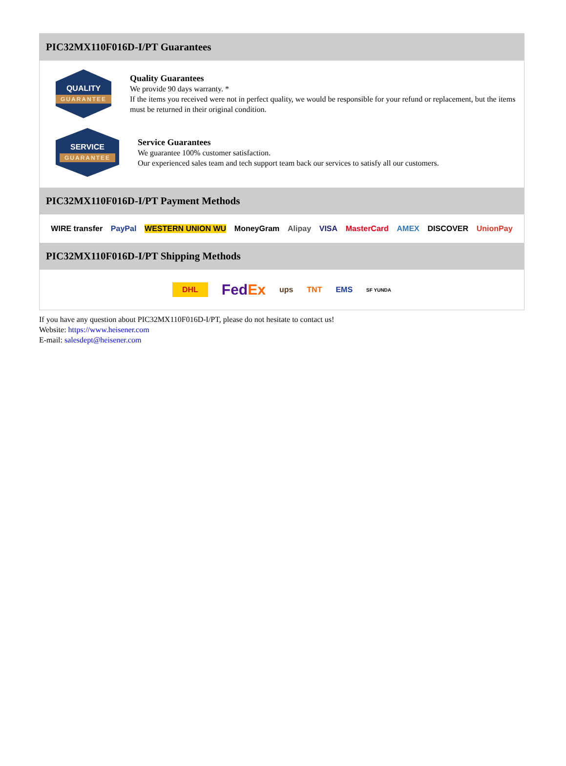PIC32MX110F016D-I/PT Guarantees
QUALITY
GUARANTEE
Quality Guarantees
We provide 90 days warranty. *
If the items you received were not in perfect quality, we would be responsible for your refund or replacement, but the items must be returned in their original condition.
SERVICE
GUARANTEE
Service Guarantees
We guarantee 100% customer satisfaction.
Our experienced sales team and tech support team back our services to satisfy all our customers.
PIC32MX110F016D-I/PT Payment Methods
WIRE transfer PayPal WESTERN UNION WU MoneyGram Alipay VISA MasterCard AMEX DISCOVER UnionPay
PIC32MX110F016D-I/PT Shipping Methods
DHL FedEx ups TNT EMS SF YUNDA
If you have any question about PIC32MX110F016D-I/PT, please do not hesitate to contact us!
Website: https://www.heisener.com
E-mail: salesdept@heisener.com